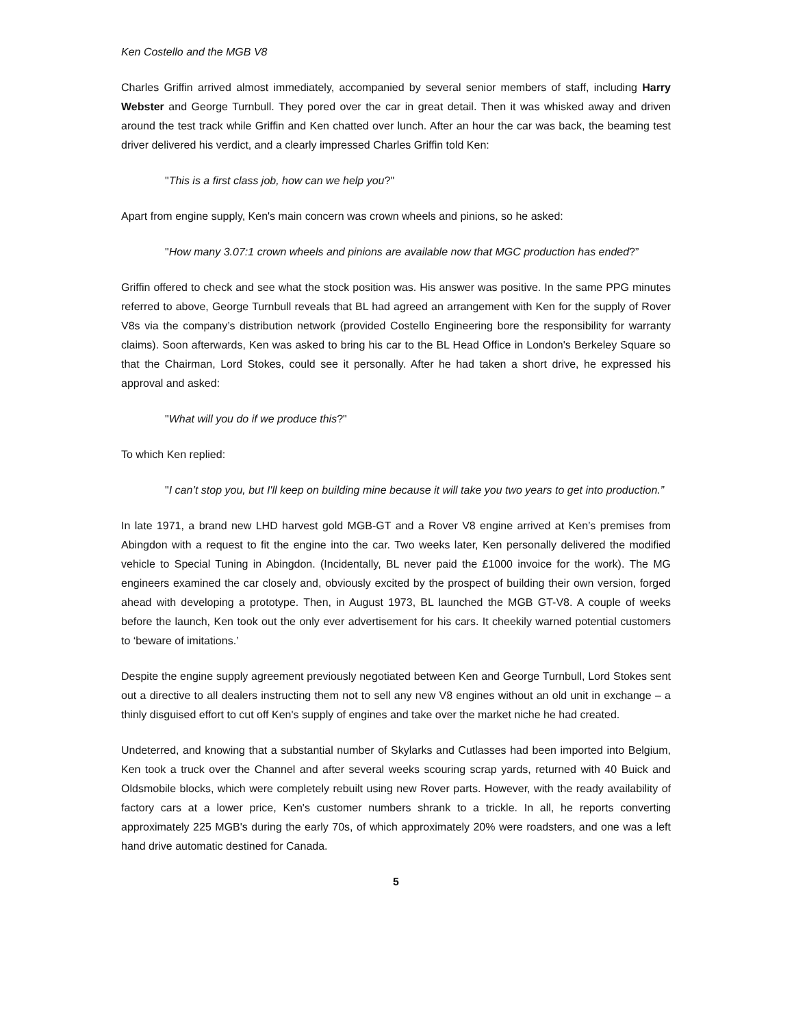Ken Costello and the MGB V8
Charles Griffin arrived almost immediately, accompanied by several senior members of staff, including Harry Webster and George Turnbull. They pored over the car in great detail. Then it was whisked away and driven around the test track while Griffin and Ken chatted over lunch. After an hour the car was back, the beaming test driver delivered his verdict, and a clearly impressed Charles Griffin told Ken:
"This is a first class job, how can we help you?"
Apart from engine supply, Ken's main concern was crown wheels and pinions, so he asked:
"How many 3.07:1 crown wheels and pinions are available now that MGC production has ended?”
Griffin offered to check and see what the stock position was. His answer was positive. In the same PPG minutes referred to above, George Turnbull reveals that BL had agreed an arrangement with Ken for the supply of Rover V8s via the company’s distribution network (provided Costello Engineering bore the responsibility for warranty claims). Soon afterwards, Ken was asked to bring his car to the BL Head Office in London's Berkeley Square so that the Chairman, Lord Stokes, could see it personally. After he had taken a short drive, he expressed his approval and asked:
"What will you do if we produce this?"
To which Ken replied:
"I can’t stop you, but I'll keep on building mine because it will take you two years to get into production.”
In late 1971, a brand new LHD harvest gold MGB-GT and a Rover V8 engine arrived at Ken’s premises from Abingdon with a request to fit the engine into the car. Two weeks later, Ken personally delivered the modified vehicle to Special Tuning in Abingdon. (Incidentally, BL never paid the £1000 invoice for the work). The MG engineers examined the car closely and, obviously excited by the prospect of building their own version, forged ahead with developing a prototype. Then, in August 1973, BL launched the MGB GT-V8. A couple of weeks before the launch, Ken took out the only ever advertisement for his cars. It cheekily warned potential customers to ‘beware of imitations.’
Despite the engine supply agreement previously negotiated between Ken and George Turnbull, Lord Stokes sent out a directive to all dealers instructing them not to sell any new V8 engines without an old unit in exchange – a thinly disguised effort to cut off Ken's supply of engines and take over the market niche he had created.
Undeterred, and knowing that a substantial number of Skylarks and Cutlasses had been imported into Belgium, Ken took a truck over the Channel and after several weeks scouring scrap yards, returned with 40 Buick and Oldsmobile blocks, which were completely rebuilt using new Rover parts. However, with the ready availability of factory cars at a lower price, Ken's customer numbers shrank to a trickle. In all, he reports converting approximately 225 MGB's during the early 70s, of which approximately 20% were roadsters, and one was a left hand drive automatic destined for Canada.
5